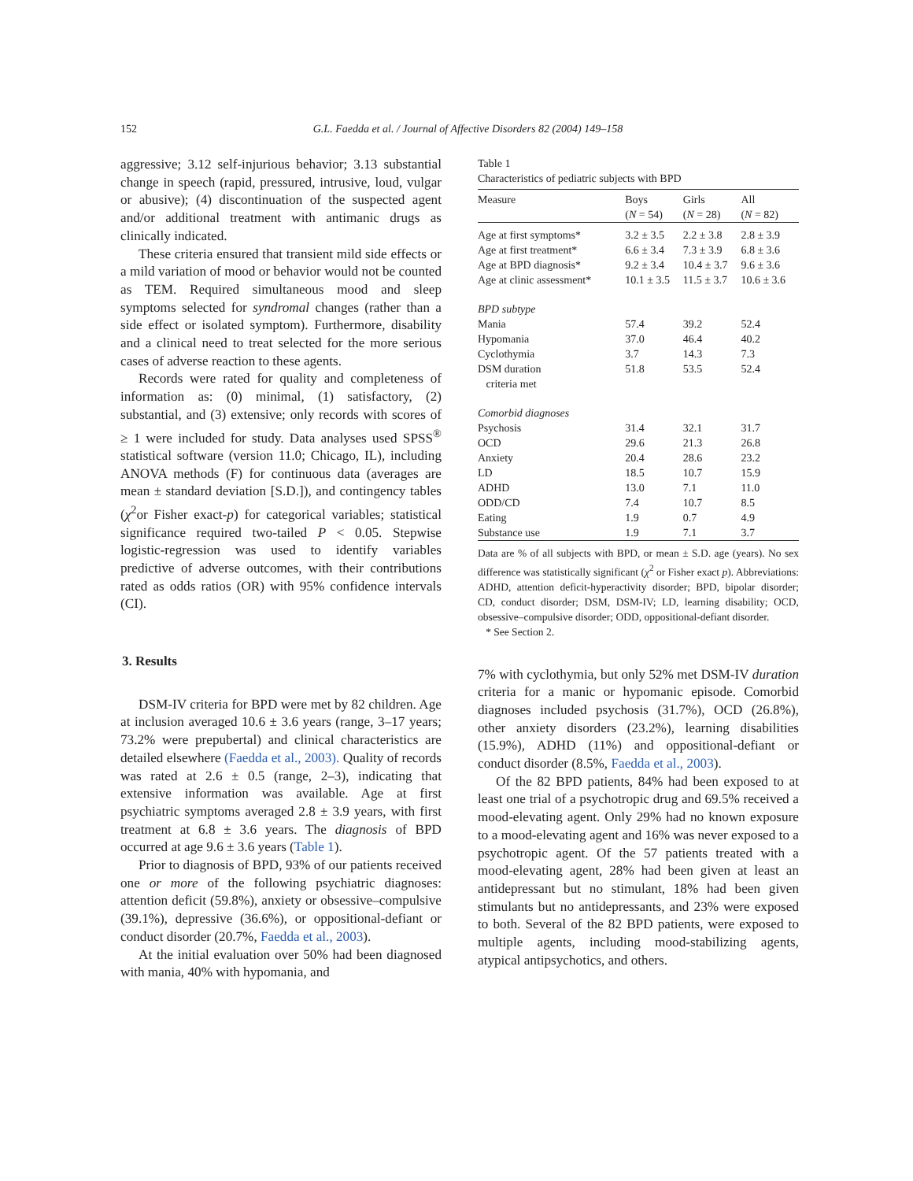152 G.L. Faedda et al. / Journal of Affective Disorders 82 (2004) 149–158
aggressive; 3.12 self-injurious behavior; 3.13 substantial change in speech (rapid, pressured, intrusive, loud, vulgar or abusive); (4) discontinuation of the suspected agent and/or additional treatment with antimanic drugs as clinically indicated.
These criteria ensured that transient mild side effects or a mild variation of mood or behavior would not be counted as TEM. Required simultaneous mood and sleep symptoms selected for syndromal changes (rather than a side effect or isolated symptom). Furthermore, disability and a clinical need to treat selected for the more serious cases of adverse reaction to these agents.
Records were rated for quality and completeness of information as: (0) minimal, (1) satisfactory, (2) substantial, and (3) extensive; only records with scores of ≥ 1 were included for study. Data analyses used SPSS<sup>®</sup> statistical software (version 11.0; Chicago, IL), including ANOVA methods (F) for continuous data (averages are mean ± standard deviation [S.D.]), and contingency tables (χ<sup>2</sup>or Fisher exact-p) for categorical variables; statistical significance required two-tailed P < 0.05. Stepwise logistic-regression was used to identify variables predictive of adverse outcomes, with their contributions rated as odds ratios (OR) with 95% confidence intervals (CI).
3. Results
DSM-IV criteria for BPD were met by 82 children. Age at inclusion averaged 10.6 ± 3.6 years (range, 3–17 years; 73.2% were prepubertal) and clinical characteristics are detailed elsewhere (Faedda et al., 2003). Quality of records was rated at 2.6 ± 0.5 (range, 2–3), indicating that extensive information was available. Age at first psychiatric symptoms averaged 2.8 ± 3.9 years, with first treatment at 6.8 ± 3.6 years. The diagnosis of BPD occurred at age 9.6 ± 3.6 years (Table 1).
Prior to diagnosis of BPD, 93% of our patients received one or more of the following psychiatric diagnoses: attention deficit (59.8%), anxiety or obsessive–compulsive (39.1%), depressive (36.6%), or oppositional-defiant or conduct disorder (20.7%, Faedda et al., 2003).
At the initial evaluation over 50% had been diagnosed with mania, 40% with hypomania, and
Table 1
Characteristics of pediatric subjects with BPD
| Measure | Boys ( N = 54) | Girls ( N = 28) | All ( N = 82) |
| --- | --- | --- | --- |
| Age at first symptoms* | 3.2 ± 3.5 | 2.2 ± 3.8 | 2.8 ± 3.9 |
| Age at first treatment* | 6.6 ± 3.4 | 7.3 ± 3.9 | 6.8 ± 3.6 |
| Age at BPD diagnosis* | 9.2 ± 3.4 | 10.4 ± 3.7 | 9.6 ± 3.6 |
| Age at clinic assessment* | 10.1 ± 3.5 | 11.5 ± 3.7 | 10.6 ± 3.6 |
| BPD subtype | | | |
| Mania | 57.4 | 39.2 | 52.4 |
| Hypomania | 37.0 | 46.4 | 40.2 |
| Cyclothymia | 3.7 | 14.3 | 7.3 |
| DSM duration criteria met | 51.8 | 53.5 | 52.4 |
| Comorbid diagnoses | | | |
| Psychosis | 31.4 | 32.1 | 31.7 |
| OCD | 29.6 | 21.3 | 26.8 |
| Anxiety | 20.4 | 28.6 | 23.2 |
| LD | 18.5 | 10.7 | 15.9 |
| ADHD | 13.0 | 7.1 | 11.0 |
| ODD/CD | 7.4 | 10.7 | 8.5 |
| Eating | 1.9 | 0.7 | 4.9 |
| Substance use | 1.9 | 7.1 | 3.7 |
Data are % of all subjects with BPD, or mean ± S.D. age (years). No sex difference was statistically significant (χ<sup>2</sup> or Fisher exact p). Abbreviations: ADHD, attention deficit-hyperactivity disorder; BPD, bipolar disorder; CD, conduct disorder; DSM, DSM-IV; LD, learning disability; OCD, obsessive–compulsive disorder; ODD, oppositional-defiant disorder.
* See Section 2.
7% with cyclothymia, but only 52% met DSM-IV duration criteria for a manic or hypomanic episode. Comorbid diagnoses included psychosis (31.7%), OCD (26.8%), other anxiety disorders (23.2%), learning disabilities (15.9%), ADHD (11%) and oppositional-defiant or conduct disorder (8.5%, Faedda et al., 2003).
Of the 82 BPD patients, 84% had been exposed to at least one trial of a psychotropic drug and 69.5% received a mood-elevating agent. Only 29% had no known exposure to a mood-elevating agent and 16% was never exposed to a psychotropic agent. Of the 57 patients treated with a mood-elevating agent, 28% had been given at least an antidepressant but no stimulant, 18% had been given stimulants but no antidepressants, and 23% were exposed to both. Several of the 82 BPD patients, were exposed to multiple agents, including mood-stabilizing agents, atypical antipsychotics, and others.